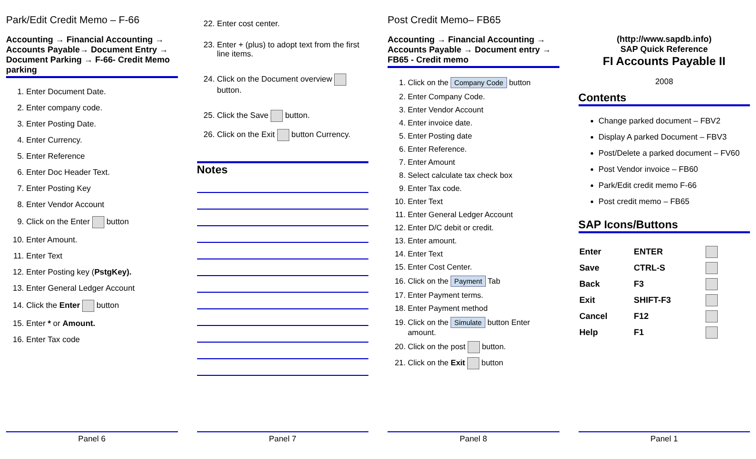Park/Edit Credit Memo – F-66
Accounting → Financial Accounting → Accounts Payable→ Document Entry → Document Parking → F-66- Credit Memo parking
1. Enter Document Date.
2. Enter company code.
3. Enter Posting Date.
4. Enter Currency.
5. Enter Reference
6. Enter Doc Header Text.
7. Enter Posting Key
8. Enter Vendor Account
9. Click on the Enter button
10. Enter Amount.
11. Enter Text
12. Enter Posting key (PstgKey).
13. Enter General Ledger Account
14. Click the Enter button
15. Enter * or Amount.
16. Enter Tax code
Panel 6
22. Enter cost center.
23. Enter + (plus) to adopt text from the first line items.
24. Click on the Document overview button.
25. Click the Save button.
26. Click on the Exit button Currency.
Notes
Panel 7
Post Credit Memo– FB65
Accounting → Financial Accounting → Accounts Payable → Document entry → FB65 - Credit memo
1. Click on the Company Code button
2. Enter Company Code.
3. Enter Vendor Account
4. Enter invoice date.
5. Enter Posting date
6. Enter Reference.
7. Enter Amount
8. Select calculate tax check box
9. Enter Tax code.
10. Enter Text
11. Enter General Ledger Account
12. Enter D/C debit or credit.
13. Enter amount.
14. Enter Text
15. Enter Cost Center.
16. Click on the Payment Tab
17. Enter Payment terms.
18. Enter Payment method
19. Click on the Simulate button Enter amount.
20. Click on the post button.
21. Click on the Exit button
Panel 8
(http://www.sapdb.info)
SAP Quick Reference
FI Accounts Payable II
2008
Contents
Change parked document – FBV2
Display A parked Document – FBV3
Post/Delete a parked document – FV60
Post Vendor invoice – FB60
Park/Edit credit memo F-66
Post credit memo – FB65
SAP Icons/Buttons
| Enter | ENTER | |
| Save | CTRL-S | |
| Back | F3 | |
| Exit | SHIFT-F3 | |
| Cancel | F12 | |
| Help | F1 | |
Panel 1